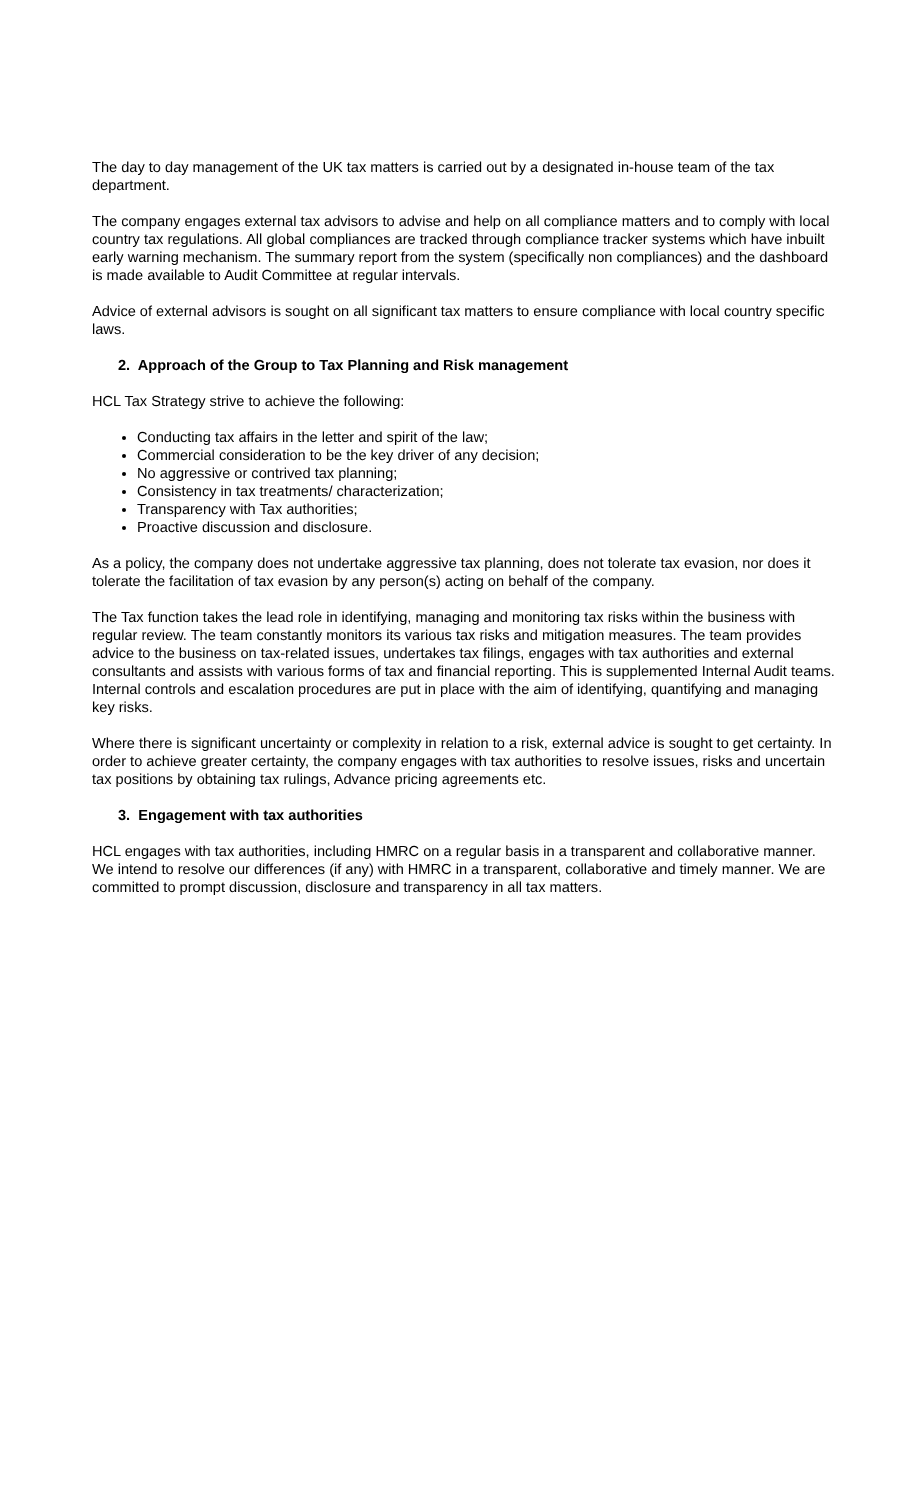The day to day management of the UK tax matters is carried out by a designated in-house team of the tax department.
The company engages external tax advisors to advise and help on all compliance matters and to comply with local country tax regulations. All global compliances are tracked through compliance tracker systems which have inbuilt early warning mechanism. The summary report from the system (specifically non compliances) and the dashboard is made available to Audit Committee at regular intervals.
Advice of external advisors is sought on all significant tax matters to ensure compliance with local country specific laws.
2. Approach of the Group to Tax Planning and Risk management
HCL Tax Strategy strive to achieve the following:
Conducting tax affairs in the letter and spirit of the law;
Commercial consideration to be the key driver of any decision;
No aggressive or contrived tax planning;
Consistency in tax treatments/ characterization;
Transparency with Tax authorities;
Proactive discussion and disclosure.
As a policy, the company does not undertake aggressive tax planning, does not tolerate tax evasion, nor does it tolerate the facilitation of tax evasion by any person(s) acting on behalf of the company.
The Tax function takes the lead role in identifying, managing and monitoring tax risks within the business with regular review. The team constantly monitors its various tax risks and mitigation measures. The team provides advice to the business on tax-related issues, undertakes tax filings, engages with tax authorities and external consultants and assists with various forms of tax and financial reporting. This is supplemented Internal Audit teams. Internal controls and escalation procedures are put in place with the aim of identifying, quantifying and managing key risks.
Where there is significant uncertainty or complexity in relation to a risk, external advice is sought to get certainty. In order to achieve greater certainty, the company engages with tax authorities to resolve issues, risks and uncertain tax positions by obtaining tax rulings, Advance pricing agreements etc.
3. Engagement with tax authorities
HCL engages with tax authorities, including HMRC on a regular basis in a transparent and collaborative manner. We intend to resolve our differences (if any) with HMRC in a transparent, collaborative and timely manner. We are committed to prompt discussion, disclosure and transparency in all tax matters.